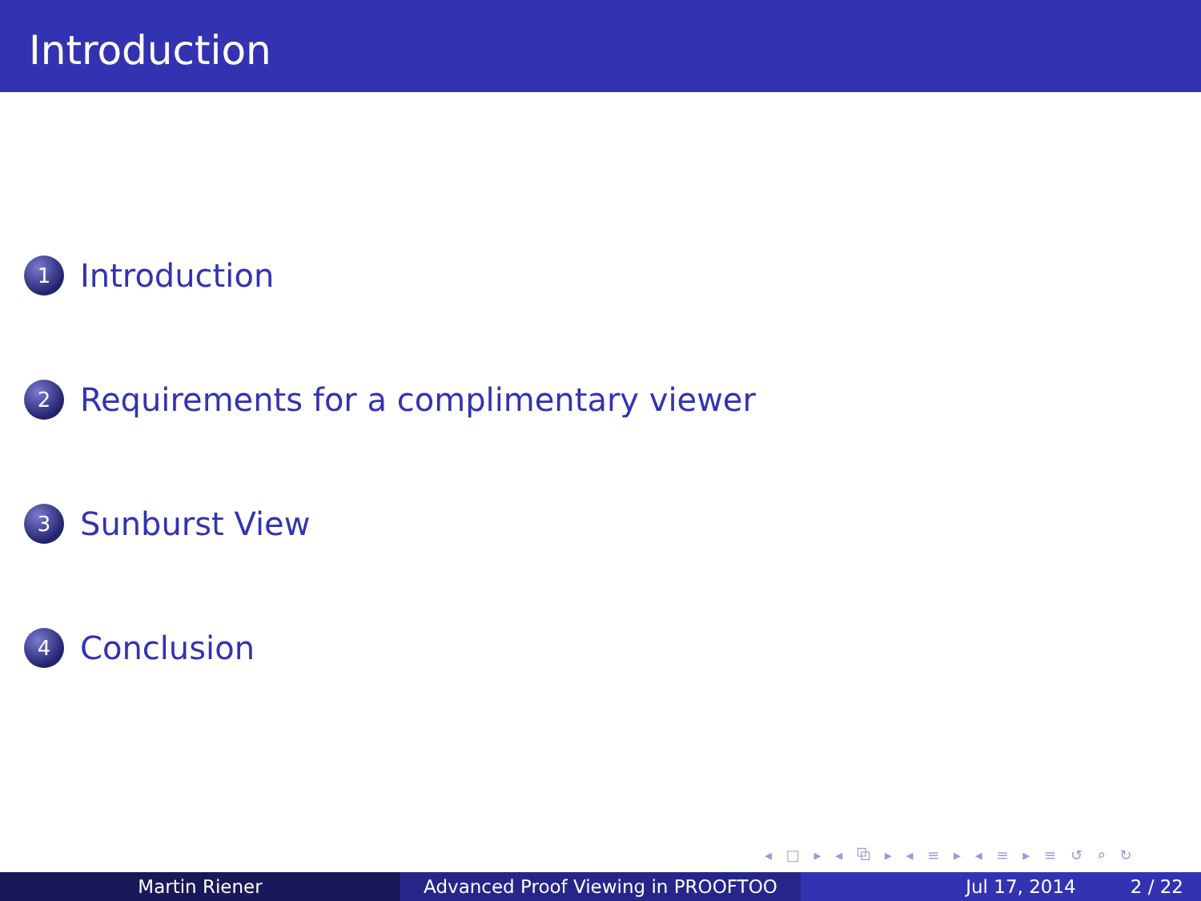Introduction
1
Introduction
2
Requirements for a complimentary viewer
3
Sunburst View
4
Conclusion
◂ □ ▸ ◂ ⧉ ▸ ◂ ≡ ▸ ◂ ≡ ▸ ≡ ↺ ⌕ ↻
Martin Riener Advanced Proof Viewing in PROOFTOO Jul 17, 2014 2 / 22